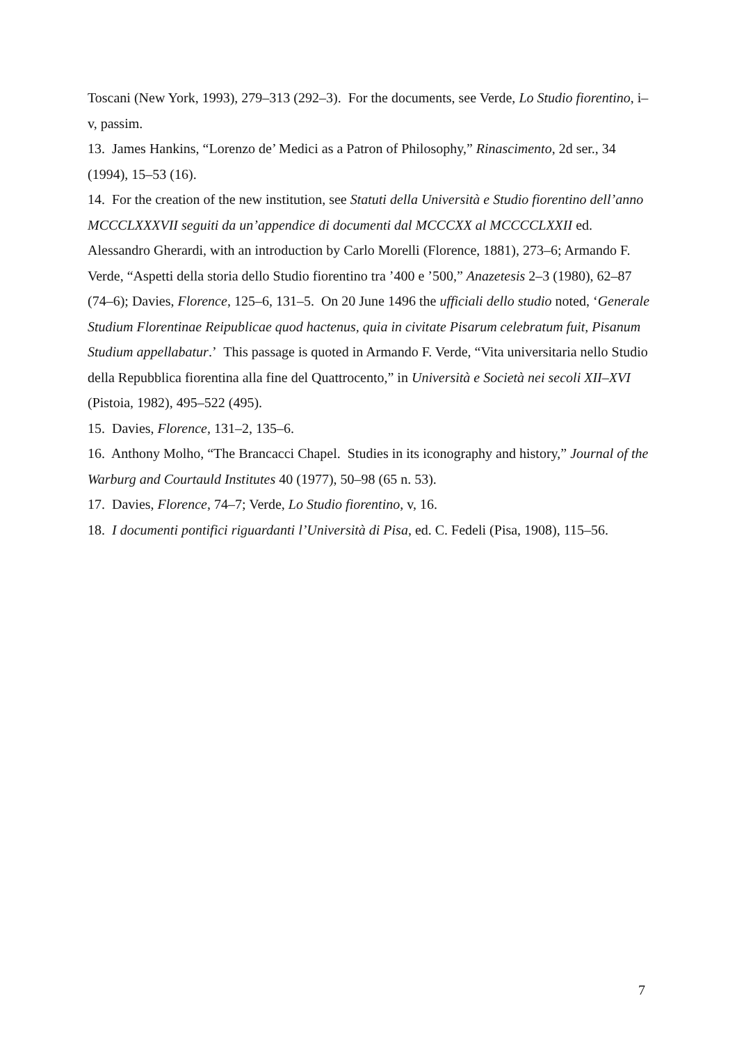Toscani (New York, 1993), 279–313 (292–3). For the documents, see Verde, Lo Studio fiorentino, i–v, passim.
13. James Hankins, “Lorenzo de’ Medici as a Patron of Philosophy,” Rinascimento, 2d ser., 34 (1994), 15–53 (16).
14. For the creation of the new institution, see Statuti della Università e Studio fiorentino dell’anno MCCCLXXXVII seguiti da un’appendice di documenti dal MCCCXX al MCCCCLXXII ed. Alessandro Gherardi, with an introduction by Carlo Morelli (Florence, 1881), 273–6; Armando F. Verde, “Aspetti della storia dello Studio fiorentino tra ’400 e ’500,” Anazetesis 2–3 (1980), 62–87 (74–6); Davies, Florence, 125–6, 131–5. On 20 June 1496 the ufficiali dello studio noted, ‘Generale Studium Florentinae Reipublicae quod hactenus, quia in civitate Pisarum celebratum fuit, Pisanum Studium appellabatur.’ This passage is quoted in Armando F. Verde, “Vita universitaria nello Studio della Repubblica fiorentina alla fine del Quattrocento,” in Università e Società nei secoli XII–XVI (Pistoia, 1982), 495–522 (495).
15. Davies, Florence, 131–2, 135–6.
16. Anthony Molho, “The Brancacci Chapel. Studies in its iconography and history,” Journal of the Warburg and Courtauld Institutes 40 (1977), 50–98 (65 n. 53).
17. Davies, Florence, 74–7; Verde, Lo Studio fiorentino, v, 16.
18. I documenti pontifici riguardanti l’Università di Pisa, ed. C. Fedeli (Pisa, 1908), 115–56.
7